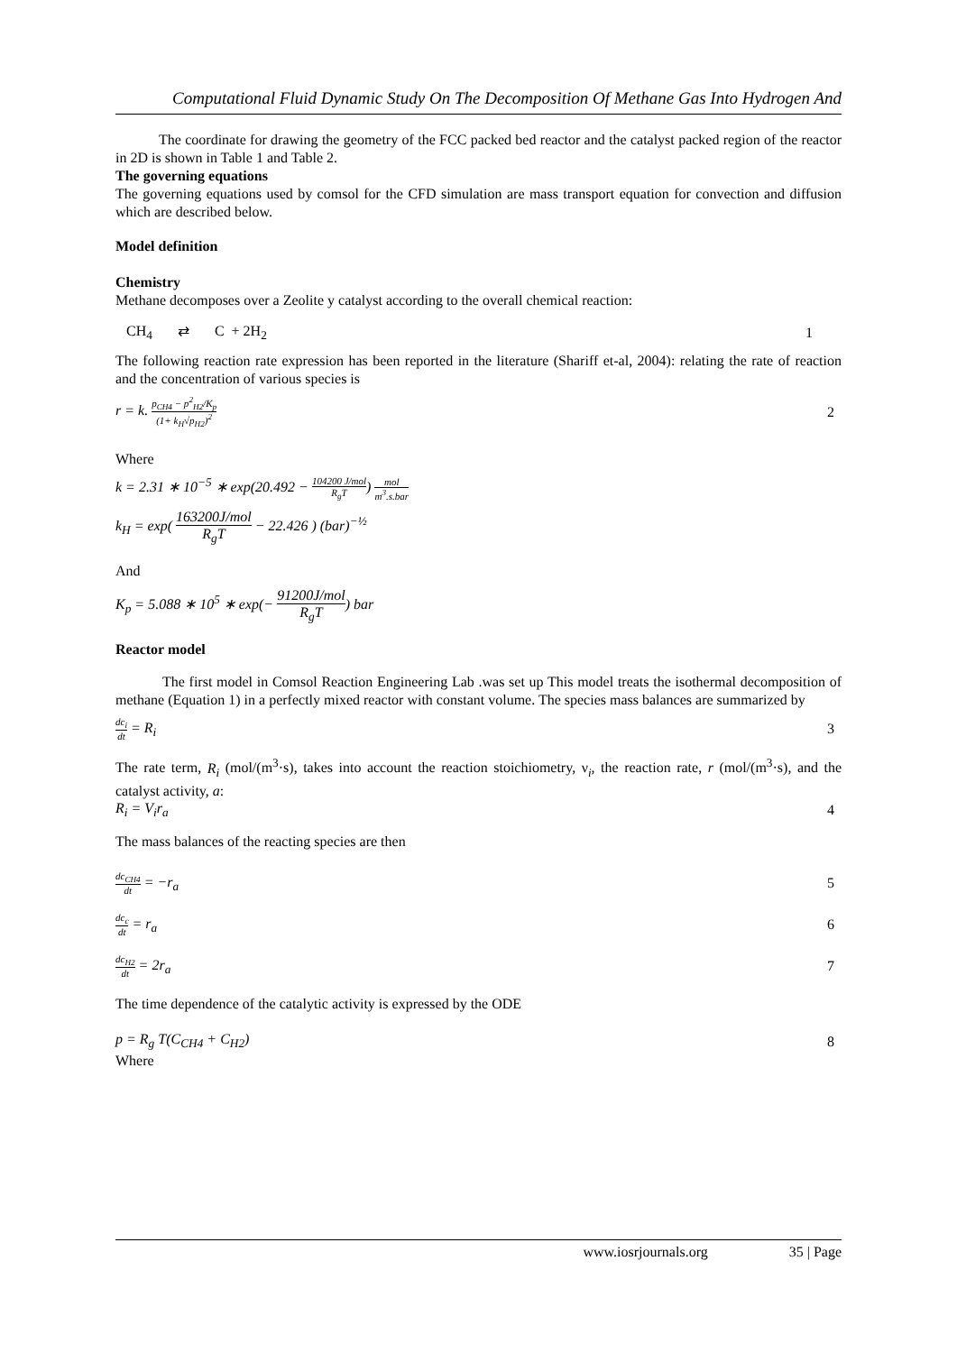Computational Fluid Dynamic Study On The Decomposition Of Methane Gas Into Hydrogen And
The coordinate for drawing the geometry of the FCC packed bed reactor and the catalyst packed region of the reactor in 2D is shown in Table 1 and Table 2.
The governing equations
The governing equations used by comsol for the CFD simulation are mass transport equation for convection and diffusion which are described below.
Model definition
Chemistry
Methane decomposes over a Zeolite y catalyst according to the overall chemical reaction:
CH<sub>4</sub> ⇄ C + 2H<sub>2</sub> 1
The following reaction rate expression has been reported in the literature (Shariff et-al, 2004): relating the rate of reaction and the concentration of various species is
r = k. p<sub>CH4</sub> − p<sup>2</sup><sub>H2</sub>/K<sub>p</sub> (1+ k<sub>H</sub>√p<sub>H2</sub>)<sup>2</sup> 2
Where
k = 2.31 ∗ 10<sup>−5</sup> ∗ exp(20.492 − 104200 J/mol R<sub>g</sub>T) mol m<sup>3</sup>.s.bar
k<sub>H</sub> = exp( 163200J/mol R<sub>g</sub>T − 22.426 ) (bar)<sup>−½</sup>
And
K<sub>p</sub> = 5.088 ∗ 10<sup>5</sup> ∗ exp(− 91200J/mol R<sub>g</sub>T) bar
Reactor model
The first model in Comsol Reaction Engineering Lab .was set up This model treats the isothermal decomposition of methane (Equation 1) in a perfectly mixed reactor with constant volume. The species mass balances are summarized by
dc<sub>i</sub> dt = R<sub>i</sub> 3
The rate term, R<sub>i</sub> (mol/(m<sup>3</sup>·s), takes into account the reaction stoichiometry, ν<sub>i</sub>, the reaction rate, r (mol/(m<sup>3</sup>·s), and the catalyst activity, a:
R<sub>i</sub> = V<sub>i</sub>r<sub>a</sub> 4
The mass balances of the reacting species are then
dc<sub>CH4</sub> dt = −r<sub>a</sub> 5
dc<sub>c</sub> dt = r<sub>a</sub> 6
dc<sub>H2</sub> dt = 2r<sub>a</sub> 7
The time dependence of the catalytic activity is expressed by the ODE
p = R<sub>g</sub> T(C<sub>CH4</sub> + C<sub>H2</sub>) 8
Where
www.iosrjournals.org 35 | Page